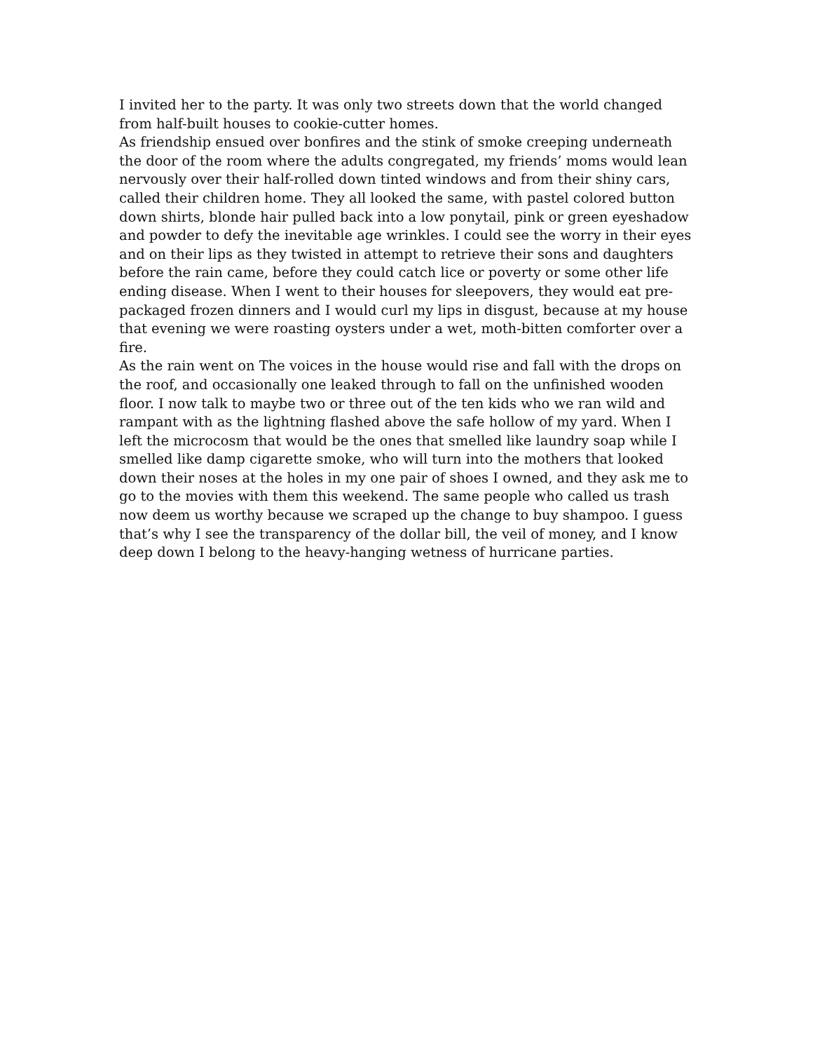I invited her to the party. It was only two streets down that the world changed from half-built houses to cookie-cutter homes.
As friendship ensued over bonfires and the stink of smoke creeping underneath the door of the room where the adults congregated, my friends’ moms would lean nervously over their half-rolled down tinted windows and from their shiny cars, called their children home. They all looked the same, with pastel colored button down shirts, blonde hair pulled back into a low ponytail, pink or green eyeshadow and powder to defy the inevitable age wrinkles. I could see the worry in their eyes and on their lips as they twisted in attempt to retrieve their sons and daughters before the rain came, before they could catch lice or poverty or some other life ending disease. When I went to their houses for sleepovers, they would eat pre-packaged frozen dinners and I would curl my lips in disgust, because at my house that evening we were roasting oysters under a wet, moth-bitten comforter over a fire.
As the rain went on The voices in the house would rise and fall with the drops on the roof, and occasionally one leaked through to fall on the unfinished wooden floor. I now talk to maybe two or three out of the ten kids who we ran wild and rampant with as the lightning flashed above the safe hollow of my yard. When I left the microcosm that would be the ones that smelled like laundry soap while I smelled like damp cigarette smoke, who will turn into the mothers that looked down their noses at the holes in my one pair of shoes I owned, and they ask me to go to the movies with them this weekend. The same people who called us trash now deem us worthy because we scraped up the change to buy shampoo. I guess that’s why I see the transparency of the dollar bill, the veil of money, and I know deep down I belong to the heavy-hanging wetness of hurricane parties.